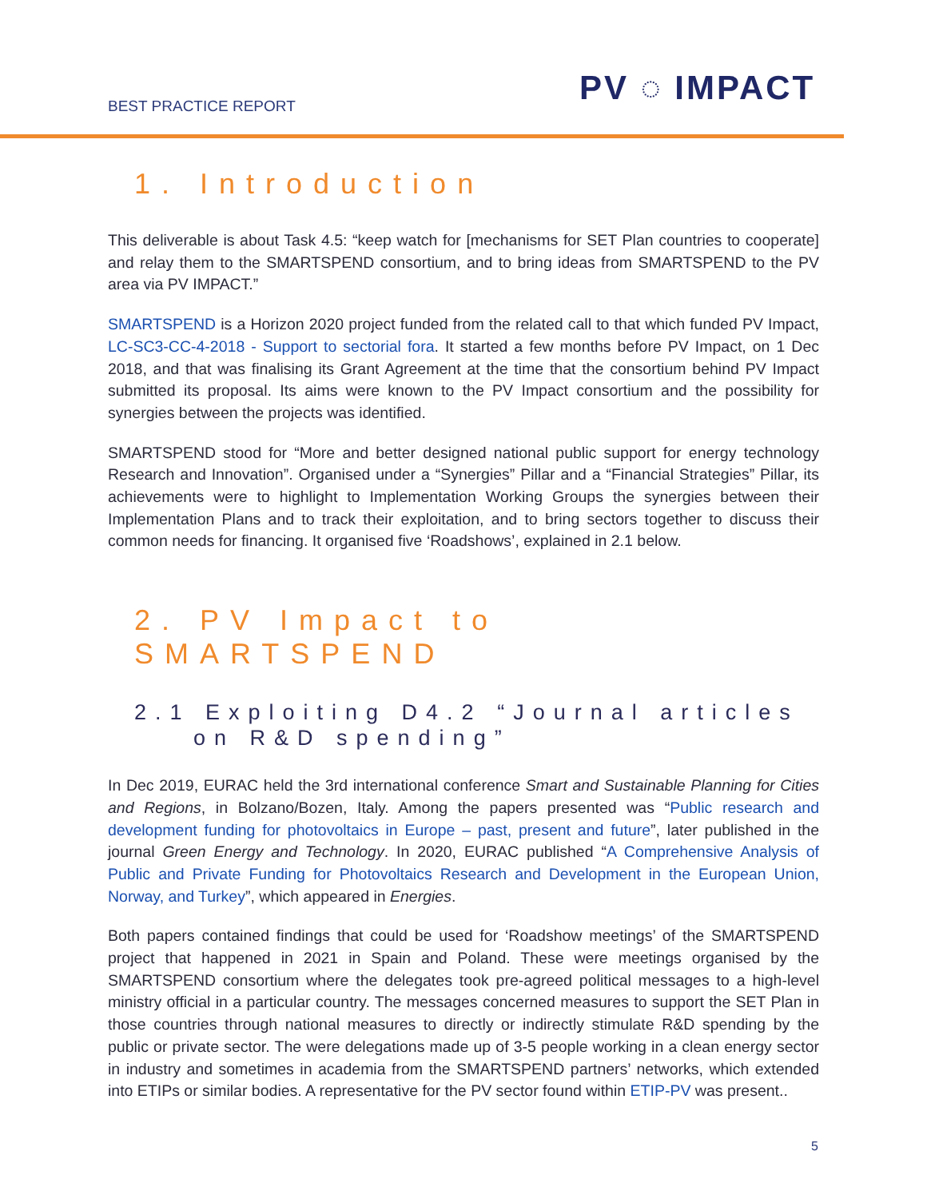BEST PRACTICE REPORT PV ◌ IMPACT
1. Introduction
This deliverable is about Task 4.5: “keep watch for [mechanisms for SET Plan countries to cooperate] and relay them to the SMARTSPEND consortium, and to bring ideas from SMARTSPEND to the PV area via PV IMPACT.”
SMARTSPEND is a Horizon 2020 project funded from the related call to that which funded PV Impact, LC-SC3-CC-4-2018 - Support to sectorial fora. It started a few months before PV Impact, on 1 Dec 2018, and that was finalising its Grant Agreement at the time that the consortium behind PV Impact submitted its proposal. Its aims were known to the PV Impact consortium and the possibility for synergies between the projects was identified.
SMARTSPEND stood for “More and better designed national public support for energy technology Research and Innovation”. Organised under a “Synergies” Pillar and a “Financial Strategies” Pillar, its achievements were to highlight to Implementation Working Groups the synergies between their Implementation Plans and to track their exploitation, and to bring sectors together to discuss their common needs for financing. It organised five ‘Roadshows’, explained in 2.1 below.
2. PV Impact to SMARTSPEND
2.1 Exploiting D4.2 “Journal articles
on R&D spending”
In Dec 2019, EURAC held the 3rd international conference Smart and Sustainable Planning for Cities and Regions, in Bolzano/Bozen, Italy. Among the papers presented was “Public research and development funding for photovoltaics in Europe – past, present and future”, later published in the journal Green Energy and Technology. In 2020, EURAC published “A Comprehensive Analysis of Public and Private Funding for Photovoltaics Research and Development in the European Union, Norway, and Turkey”, which appeared in Energies.
Both papers contained findings that could be used for ‘Roadshow meetings’ of the SMARTSPEND project that happened in 2021 in Spain and Poland. These were meetings organised by the SMARTSPEND consortium where the delegates took pre-agreed political messages to a high-level ministry official in a particular country. The messages concerned measures to support the SET Plan in those countries through national measures to directly or indirectly stimulate R&D spending by the public or private sector. The were delegations made up of 3-5 people working in a clean energy sector in industry and sometimes in academia from the SMARTSPEND partners’ networks, which extended into ETIPs or similar bodies. A representative for the PV sector found within ETIP-PV was present..
5